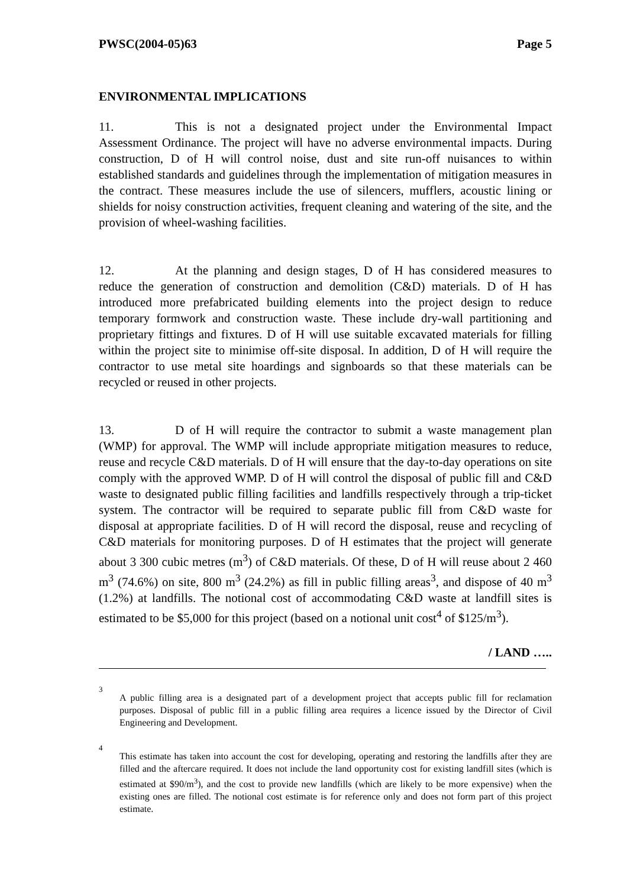PWSC(2004-05)63 Page 5
ENVIRONMENTAL IMPLICATIONS
11. This is not a designated project under the Environmental Impact Assessment Ordinance. The project will have no adverse environmental impacts. During construction, D of H will control noise, dust and site run-off nuisances to within established standards and guidelines through the implementation of mitigation measures in the contract. These measures include the use of silencers, mufflers, acoustic lining or shields for noisy construction activities, frequent cleaning and watering of the site, and the provision of wheel-washing facilities.
12. At the planning and design stages, D of H has considered measures to reduce the generation of construction and demolition (C&D) materials. D of H has introduced more prefabricated building elements into the project design to reduce temporary formwork and construction waste. These include dry-wall partitioning and proprietary fittings and fixtures. D of H will use suitable excavated materials for filling within the project site to minimise off-site disposal. In addition, D of H will require the contractor to use metal site hoardings and signboards so that these materials can be recycled or reused in other projects.
13. D of H will require the contractor to submit a waste management plan (WMP) for approval. The WMP will include appropriate mitigation measures to reduce, reuse and recycle C&D materials. D of H will ensure that the day-to-day operations on site comply with the approved WMP. D of H will control the disposal of public fill and C&D waste to designated public filling facilities and landfills respectively through a trip-ticket system. The contractor will be required to separate public fill from C&D waste for disposal at appropriate facilities. D of H will record the disposal, reuse and recycling of C&D materials for monitoring purposes. D of H estimates that the project will generate about 3 300 cubic metres (m<sup>3</sup>) of C&D materials. Of these, D of H will reuse about 2 460 m<sup>3</sup> (74.6%) on site, 800 m<sup>3</sup> (24.2%) as fill in public filling areas<sup>3</sup>, and dispose of 40 m<sup>3</sup> (1.2%) at landfills. The notional cost of accommodating C&D waste at landfill sites is estimated to be $5,000 for this project (based on a notional unit cost<sup>4</sup> of $125/m<sup>3</sup>).
/ LAND …..
<sup>3</sup>
A public filling area is a designated part of a development project that accepts public fill for reclamation purposes. Disposal of public fill in a public filling area requires a licence issued by the Director of Civil Engineering and Development.
<sup>4</sup>
This estimate has taken into account the cost for developing, operating and restoring the landfills after they are filled and the aftercare required. It does not include the land opportunity cost for existing landfill sites (which is estimated at $90/m<sup>3</sup>), and the cost to provide new landfills (which are likely to be more expensive) when the existing ones are filled. The notional cost estimate is for reference only and does not form part of this project estimate.